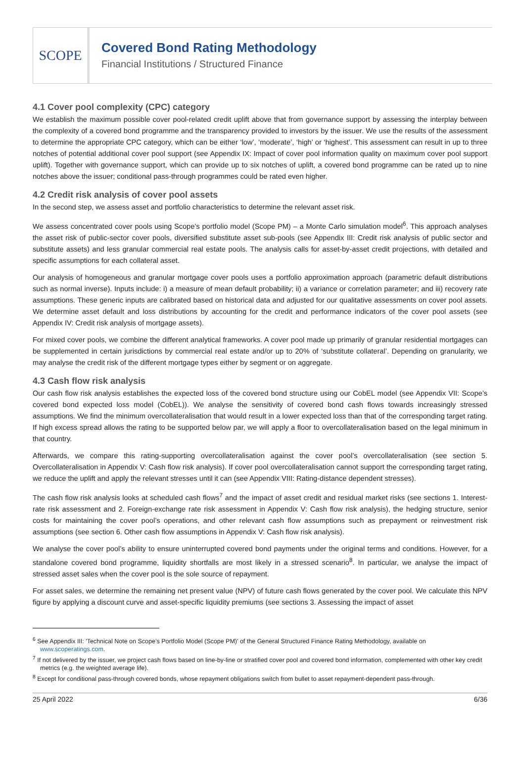SCOPE
Covered Bond Rating Methodology
Financial Institutions / Structured Finance
4.1 Cover pool complexity (CPC) category
We establish the maximum possible cover pool-related credit uplift above that from governance support by assessing the interplay between the complexity of a covered bond programme and the transparency provided to investors by the issuer. We use the results of the assessment to determine the appropriate CPC category, which can be either ‘low’, ‘moderate’, ‘high’ or ‘highest’. This assessment can result in up to three notches of potential additional cover pool support (see Appendix IX: Impact of cover pool information quality on maximum cover pool support uplift). Together with governance support, which can provide up to six notches of uplift, a covered bond programme can be rated up to nine notches above the issuer; conditional pass-through programmes could be rated even higher.
4.2 Credit risk analysis of cover pool assets
In the second step, we assess asset and portfolio characteristics to determine the relevant asset risk.
We assess concentrated cover pools using Scope’s portfolio model (Scope PM) – a Monte Carlo simulation model<sup>6</sup>. This approach analyses the asset risk of public-sector cover pools, diversified substitute asset sub-pools (see Appendix III: Credit risk analysis of public sector and substitute assets) and less granular commercial real estate pools. The analysis calls for asset-by-asset credit projections, with detailed and specific assumptions for each collateral asset.
Our analysis of homogeneous and granular mortgage cover pools uses a portfolio approximation approach (parametric default distributions such as normal inverse). Inputs include: i) a measure of mean default probability; ii) a variance or correlation parameter; and iii) recovery rate assumptions. These generic inputs are calibrated based on historical data and adjusted for our qualitative assessments on cover pool assets. We determine asset default and loss distributions by accounting for the credit and performance indicators of the cover pool assets (see Appendix IV: Credit risk analysis of mortgage assets).
For mixed cover pools, we combine the different analytical frameworks. A cover pool made up primarily of granular residential mortgages can be supplemented in certain jurisdictions by commercial real estate and/or up to 20% of ‘substitute collateral’. Depending on granularity, we may analyse the credit risk of the different mortgage types either by segment or on aggregate.
4.3 Cash flow risk analysis
Our cash flow risk analysis establishes the expected loss of the covered bond structure using our CobEL model (see Appendix VII: Scope’s covered bond expected loss model (CobEL)). We analyse the sensitivity of covered bond cash flows towards increasingly stressed assumptions. We find the minimum overcollateralisation that would result in a lower expected loss than that of the corresponding target rating. If high excess spread allows the rating to be supported below par, we will apply a floor to overcollateralisation based on the legal minimum in that country.
Afterwards, we compare this rating-supporting overcollateralisation against the cover pool’s overcollateralisation (see section 5. Overcollateralisation in Appendix V: Cash flow risk analysis). If cover pool overcollateralisation cannot support the corresponding target rating, we reduce the uplift and apply the relevant stresses until it can (see Appendix VIII: Rating-distance dependent stresses).
The cash flow risk analysis looks at scheduled cash flows<sup>7</sup> and the impact of asset credit and residual market risks (see sections 1. Interest-rate risk assessment and 2. Foreign-exchange rate risk assessment in Appendix V: Cash flow risk analysis), the hedging structure, senior costs for maintaining the cover pool’s operations, and other relevant cash flow assumptions such as prepayment or reinvestment risk assumptions (see section 6. Other cash flow assumptions in Appendix V: Cash flow risk analysis).
We analyse the cover pool’s ability to ensure uninterrupted covered bond payments under the original terms and conditions. However, for a standalone covered bond programme, liquidity shortfalls are most likely in a stressed scenario<sup>8</sup>. In particular, we analyse the impact of stressed asset sales when the cover pool is the sole source of repayment.
For asset sales, we determine the remaining net present value (NPV) of future cash flows generated by the cover pool. We calculate this NPV figure by applying a discount curve and asset-specific liquidity premiums (see sections 3. Assessing the impact of asset
<sup>6</sup> See Appendix III: 'Technical Note on Scope’s Portfolio Model (Scope PM)' of the General Structured Finance Rating Methodology, available on www.scoperatings.com.
<sup>7</sup> If not delivered by the issuer, we project cash flows based on line-by-line or stratified cover pool and covered bond information, complemented with other key credit metrics (e.g. the weighted average life).
<sup>8</sup> Except for conditional pass-through covered bonds, whose repayment obligations switch from bullet to asset repayment-dependent pass-through.
25 April 2022 6/36